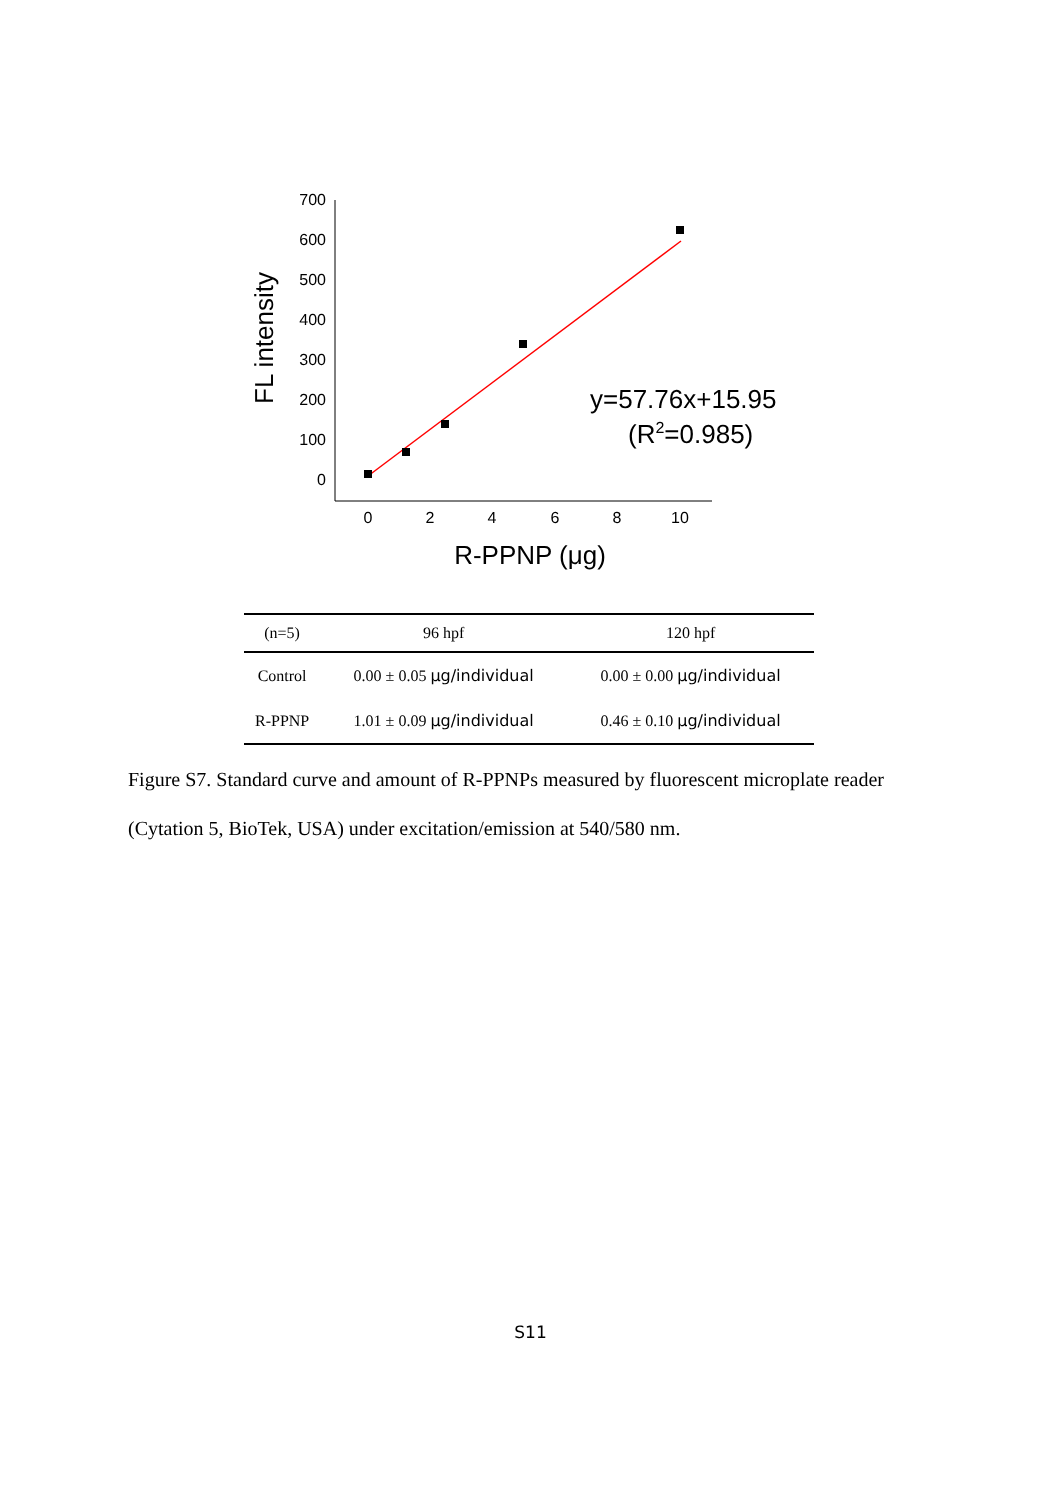700
600
500
400
300
200
100
0
0
2
4
6
8
10
R-PPNP (μg)
FL intensity
y=57.76x+15.95
(R2=0.985)
| (n=5) | 96 hpf | 120 hpf |
| --- | --- | --- |
| Control | 0.00 ± 0.05 μg/individual | 0.00 ± 0.00 μg/individual |
| R-PPNP | 1.01 ± 0.09 μg/individual | 0.46 ± 0.10 μg/individual |
Figure S7. Standard curve and amount of R-PPNPs measured by fluorescent microplate reader (Cytation 5, BioTek, USA) under excitation/emission at 540/580 nm.
S11